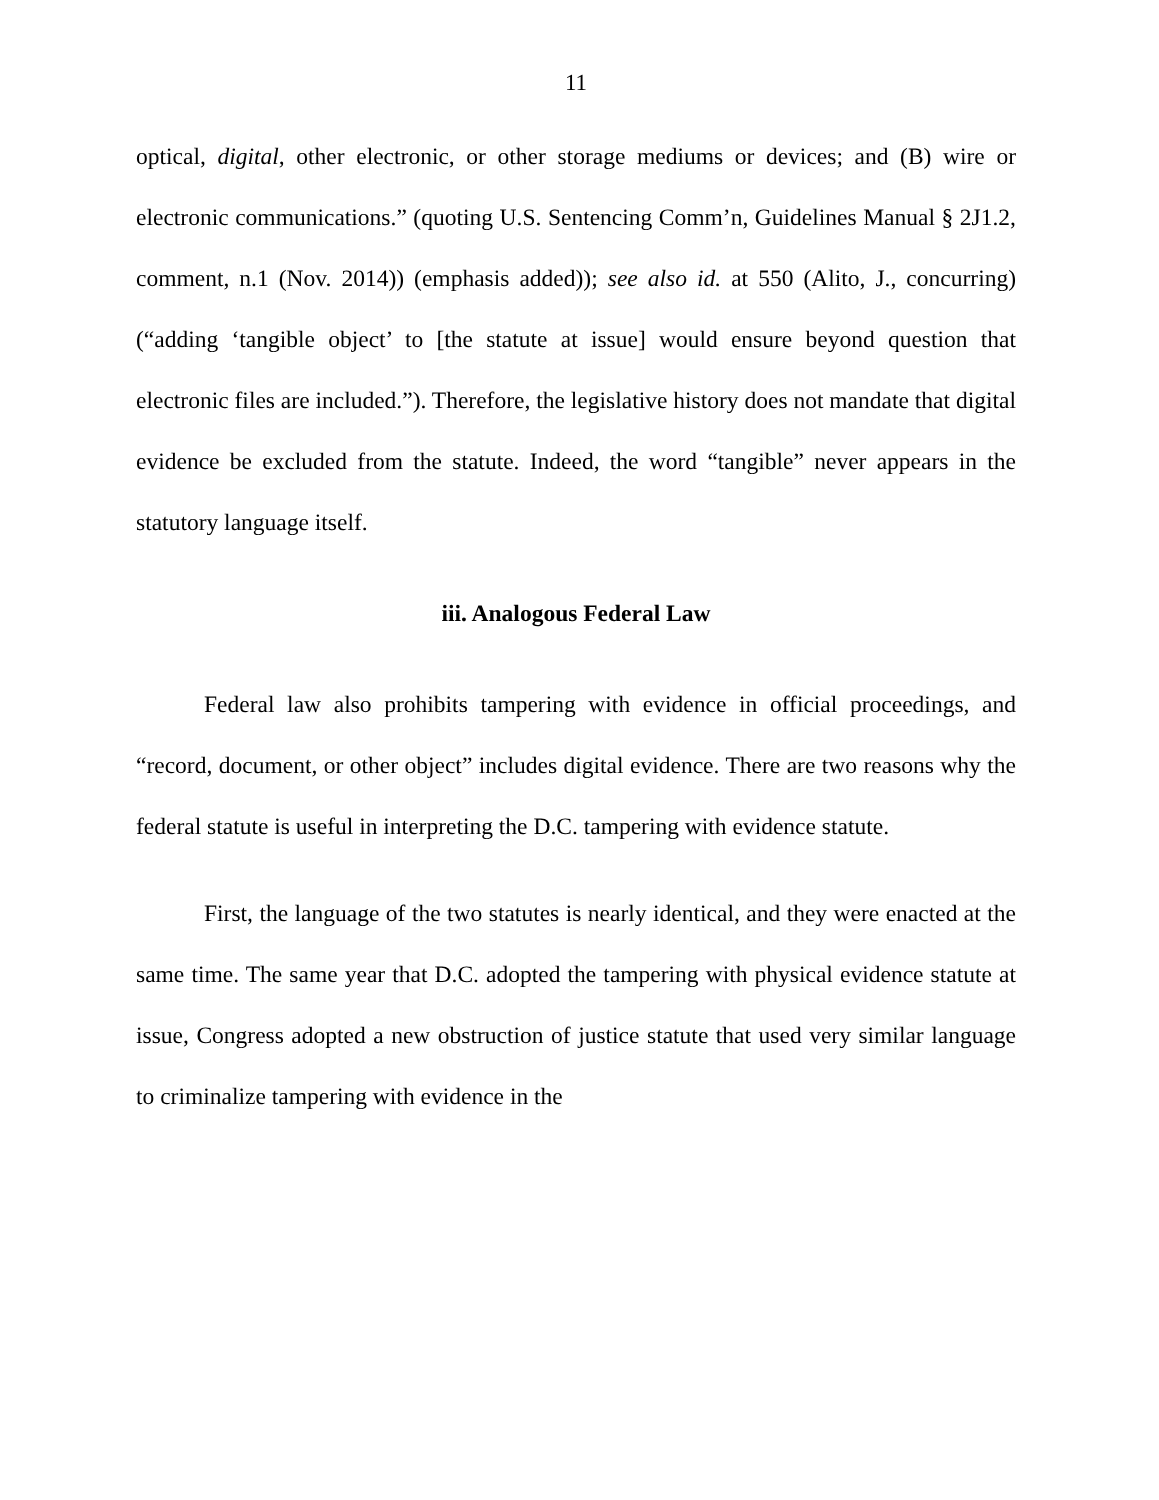11
optical, digital, other electronic, or other storage mediums or devices; and (B) wire or electronic communications.” (quoting U.S. Sentencing Comm’n, Guidelines Manual § 2J1.2, comment, n.1 (Nov. 2014)) (emphasis added)); see also id. at 550 (Alito, J., concurring) (“adding ‘tangible object’ to [the statute at issue] would ensure beyond question that electronic files are included.”). Therefore, the legislative history does not mandate that digital evidence be excluded from the statute. Indeed, the word “tangible” never appears in the statutory language itself.
iii. Analogous Federal Law
Federal law also prohibits tampering with evidence in official proceedings, and “record, document, or other object” includes digital evidence. There are two reasons why the federal statute is useful in interpreting the D.C. tampering with evidence statute.
First, the language of the two statutes is nearly identical, and they were enacted at the same time. The same year that D.C. adopted the tampering with physical evidence statute at issue, Congress adopted a new obstruction of justice statute that used very similar language to criminalize tampering with evidence in the